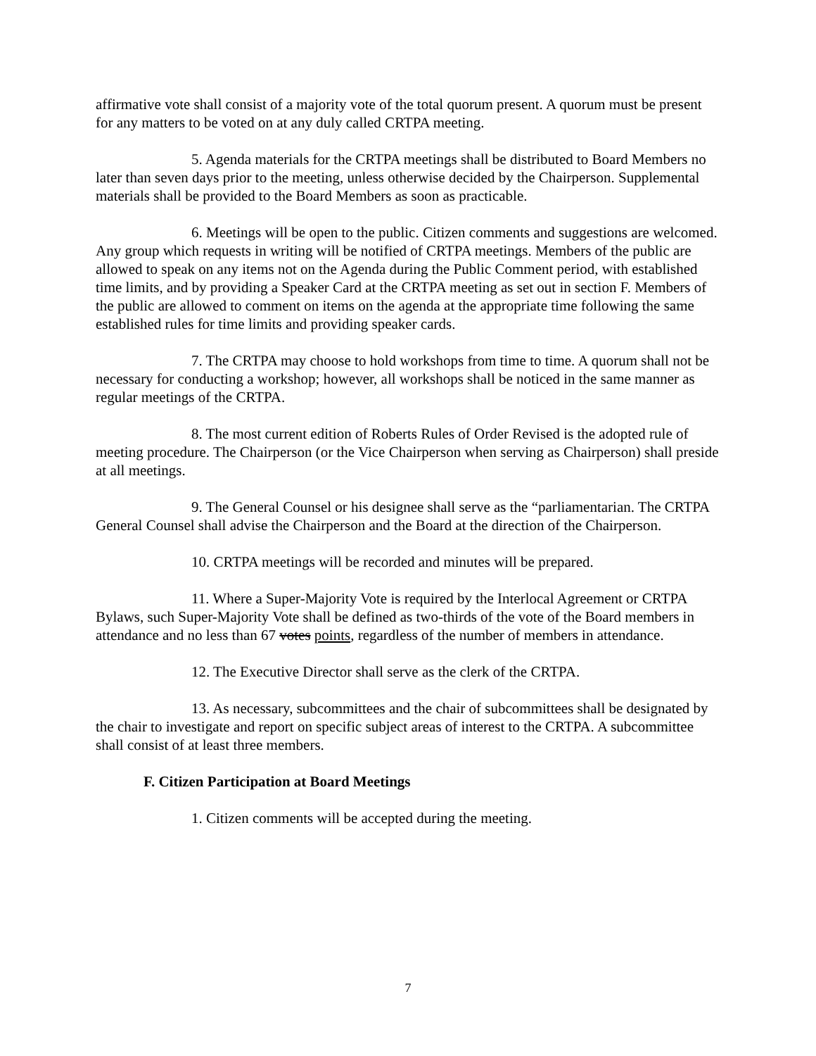affirmative vote shall consist of a majority vote of the total quorum present. A quorum must be present for any matters to be voted on at any duly called CRTPA meeting.
5. Agenda materials for the CRTPA meetings shall be distributed to Board Members no later than seven days prior to the meeting, unless otherwise decided by the Chairperson. Supplemental materials shall be provided to the Board Members as soon as practicable.
6. Meetings will be open to the public. Citizen comments and suggestions are welcomed. Any group which requests in writing will be notified of CRTPA meetings. Members of the public are allowed to speak on any items not on the Agenda during the Public Comment period, with established time limits, and by providing a Speaker Card at the CRTPA meeting as set out in section F. Members of the public are allowed to comment on items on the agenda at the appropriate time following the same established rules for time limits and providing speaker cards.
7. The CRTPA may choose to hold workshops from time to time. A quorum shall not be necessary for conducting a workshop; however, all workshops shall be noticed in the same manner as regular meetings of the CRTPA.
8. The most current edition of Roberts Rules of Order Revised is the adopted rule of meeting procedure. The Chairperson (or the Vice Chairperson when serving as Chairperson) shall preside at all meetings.
9. The General Counsel or his designee shall serve as the “parliamentarian. The CRTPA General Counsel shall advise the Chairperson and the Board at the direction of the Chairperson.
10. CRTPA meetings will be recorded and minutes will be prepared.
11. Where a Super-Majority Vote is required by the Interlocal Agreement or CRTPA Bylaws, such Super-Majority Vote shall be defined as two-thirds of the vote of the Board members in attendance and no less than 67 votes points, regardless of the number of members in attendance.
12. The Executive Director shall serve as the clerk of the CRTPA.
13. As necessary, subcommittees and the chair of subcommittees shall be designated by the chair to investigate and report on specific subject areas of interest to the CRTPA. A subcommittee shall consist of at least three members.
F. Citizen Participation at Board Meetings
1. Citizen comments will be accepted during the meeting.
7